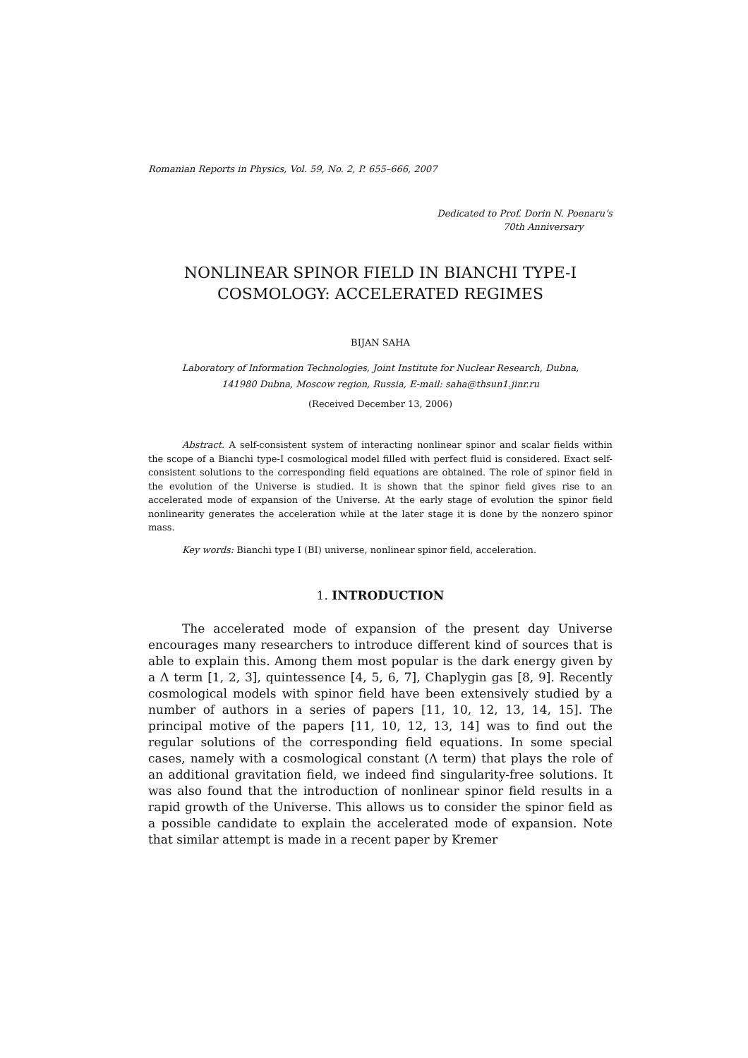Romanian Reports in Physics, Vol. 59, No. 2, P. 655–666, 2007
Dedicated to Prof. Dorin N. Poenaru’s
70th Anniversary
NONLINEAR SPINOR FIELD IN BIANCHI TYPE-I
COSMOLOGY: ACCELERATED REGIMES
BIJAN SAHA
Laboratory of Information Technologies, Joint Institute for Nuclear Research, Dubna,
141980 Dubna, Moscow region, Russia, E-mail: saha@thsun1.jinr.ru
(Received December 13, 2006)
Abstract. A self-consistent system of interacting nonlinear spinor and scalar fields within the scope of a Bianchi type-I cosmological model filled with perfect fluid is considered. Exact self-consistent solutions to the corresponding field equations are obtained. The role of spinor field in the evolution of the Universe is studied. It is shown that the spinor field gives rise to an accelerated mode of expansion of the Universe. At the early stage of evolution the spinor field nonlinearity generates the acceleration while at the later stage it is done by the nonzero spinor mass.
Key words: Bianchi type I (BI) universe, nonlinear spinor field, acceleration.
1. INTRODUCTION
The accelerated mode of expansion of the present day Universe encourages many researchers to introduce different kind of sources that is able to explain this. Among them most popular is the dark energy given by a Λ term [1, 2, 3], quintessence [4, 5, 6, 7], Chaplygin gas [8, 9]. Recently cosmological models with spinor field have been extensively studied by a number of authors in a series of papers [11, 10, 12, 13, 14, 15]. The principal motive of the papers [11, 10, 12, 13, 14] was to find out the regular solutions of the corresponding field equations. In some special cases, namely with a cosmological constant (Λ term) that plays the role of an additional gravitation field, we indeed find singularity-free solutions. It was also found that the introduction of nonlinear spinor field results in a rapid growth of the Universe. This allows us to consider the spinor field as a possible candidate to explain the accelerated mode of expansion. Note that similar attempt is made in a recent paper by Kremer